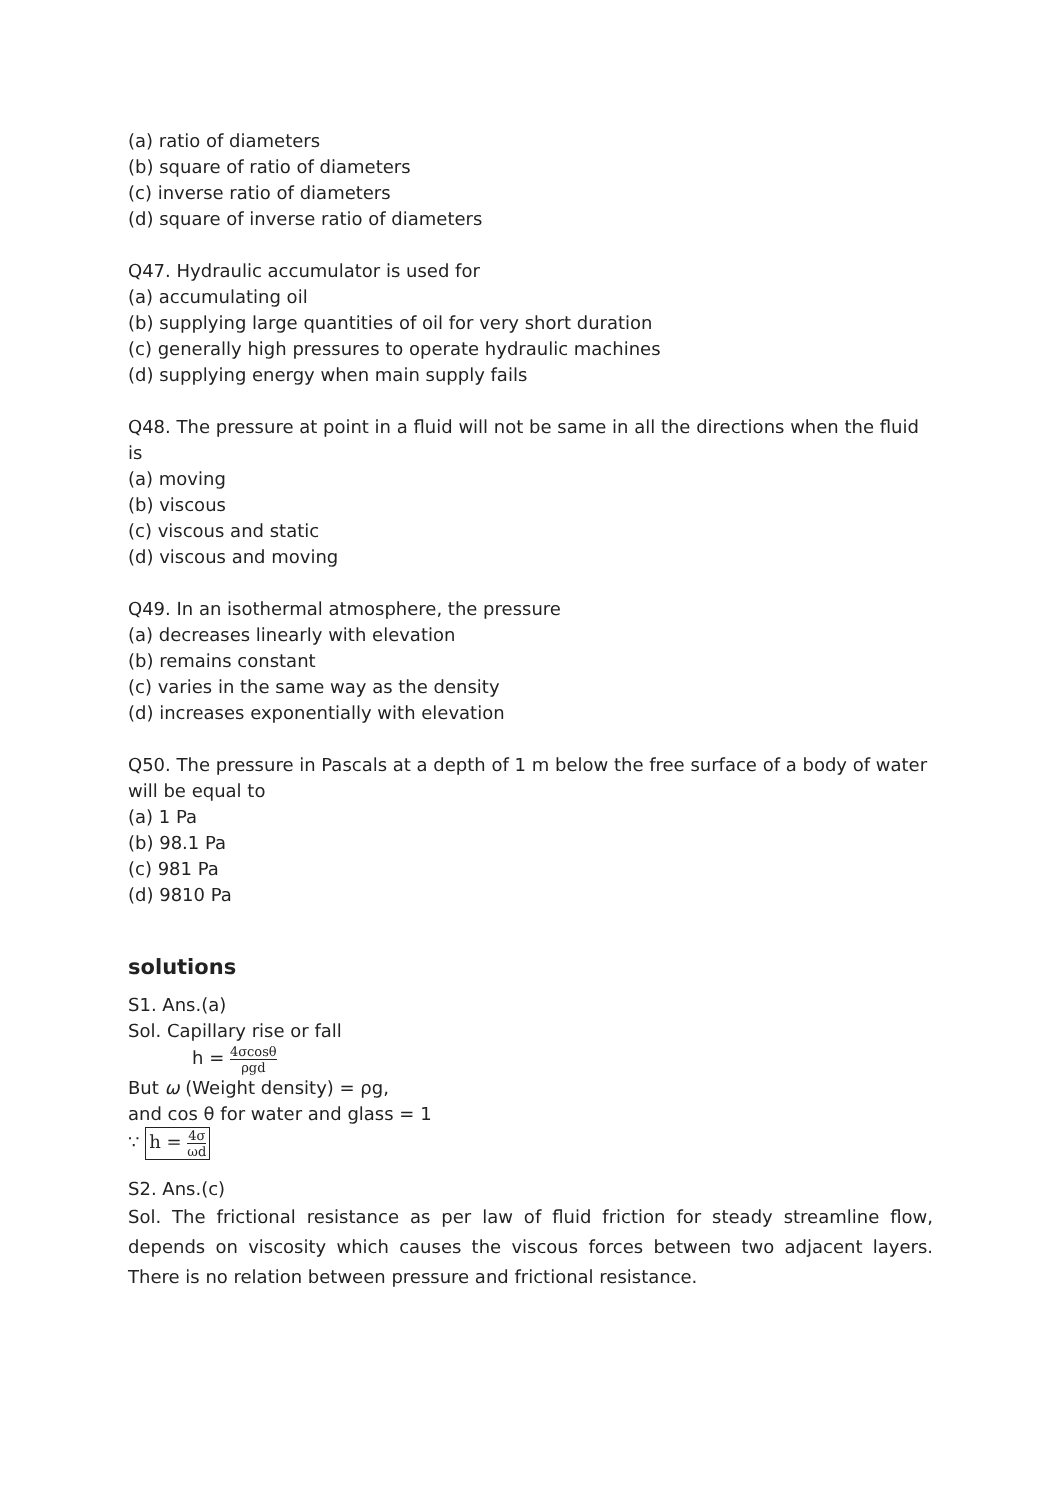(a) ratio of diameters
(b) square of ratio of diameters
(c) inverse ratio of diameters
(d) square of inverse ratio of diameters
Q47. Hydraulic accumulator is used for
(a) accumulating oil
(b) supplying large quantities of oil for very short duration
(c) generally high pressures to operate hydraulic machines
(d) supplying energy when main supply fails
Q48. The pressure at point in a fluid will not be same in all the directions when the fluid is
(a) moving
(b) viscous
(c) viscous and static
(d) viscous and moving
Q49. In an isothermal atmosphere, the pressure
(a) decreases linearly with elevation
(b) remains constant
(c) varies in the same way as the density
(d) increases exponentially with elevation
Q50. The pressure in Pascals at a depth of 1 m below the free surface of a body of water will be equal to
(a) 1 Pa
(b) 98.1 Pa
(c) 981 Pa
(d) 9810 Pa
solutions
S1. Ans.(a)
Sol. Capillary rise or fall
h = 4σcosθ ρgd
But ω (Weight density) = ρg,
and cos θ for water and glass = 1
∵ h = 4σ ωd
S2. Ans.(c)
Sol. The frictional resistance as per law of fluid friction for steady streamline flow, depends on viscosity which causes the viscous forces between two adjacent layers. There is no relation between pressure and frictional resistance.